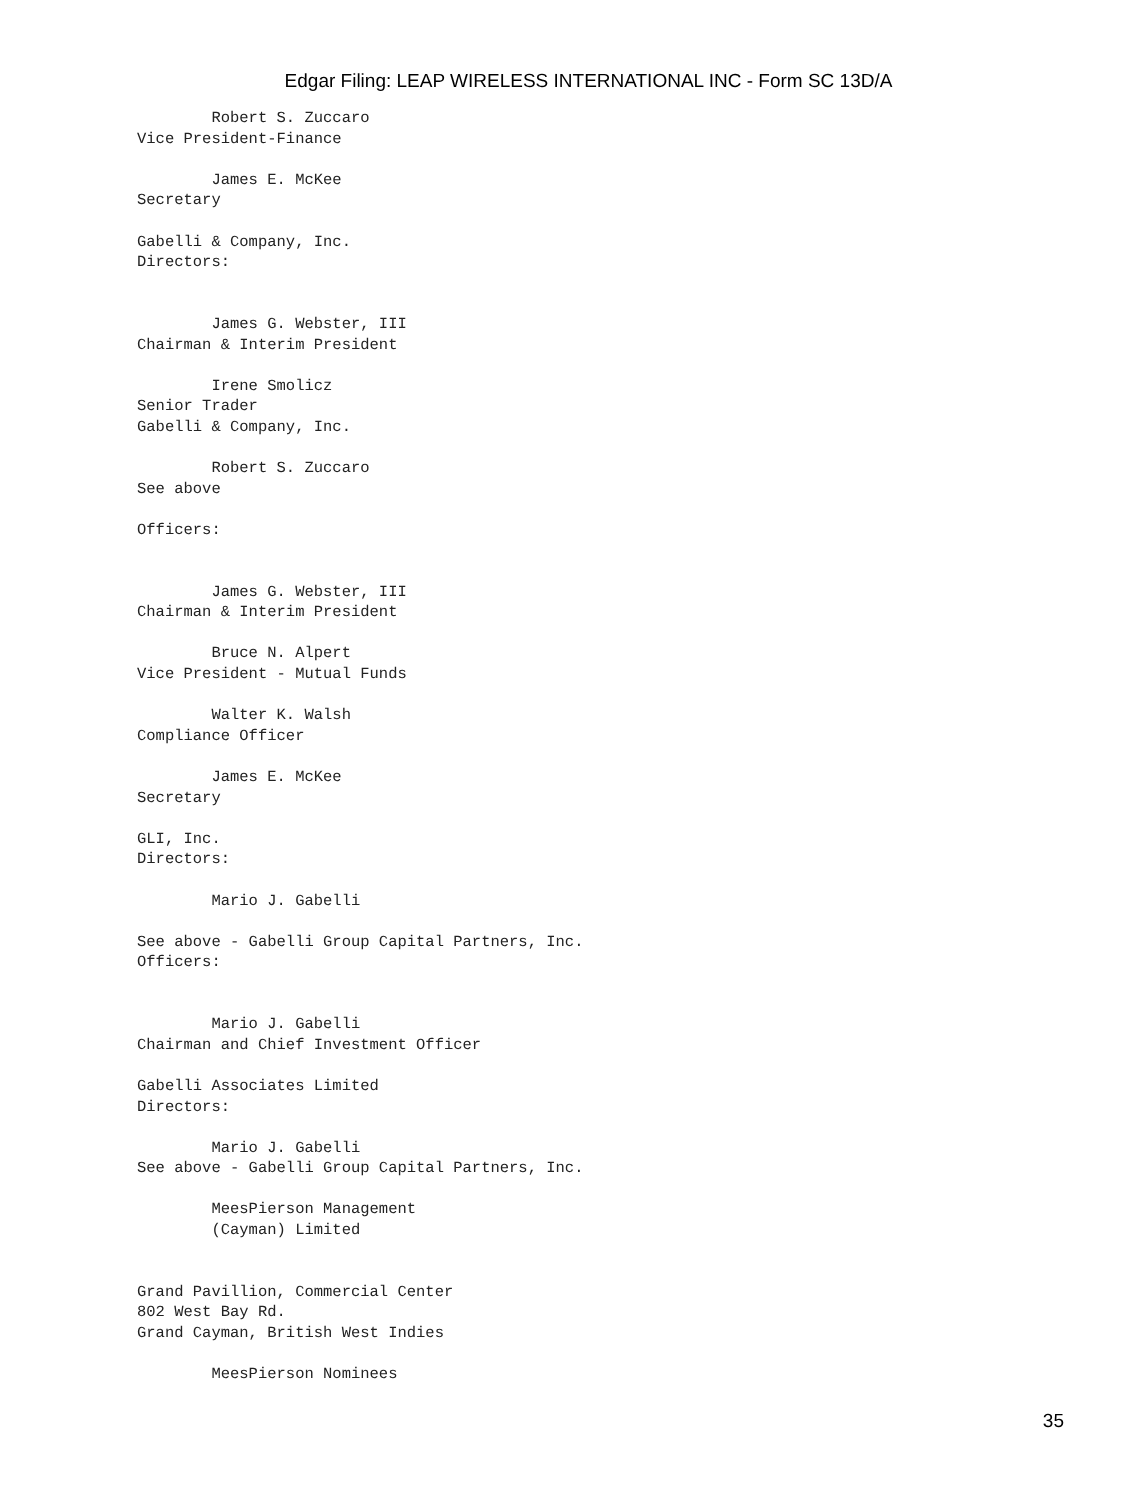Edgar Filing: LEAP WIRELESS INTERNATIONAL INC - Form SC 13D/A
        Robert S. Zuccaro
Vice President-Finance

        James E. McKee
Secretary

Gabelli & Company, Inc.
Directors:


        James G. Webster, III
Chairman & Interim President

        Irene Smolicz
Senior Trader
Gabelli & Company, Inc.

        Robert S. Zuccaro
See above

Officers:


        James G. Webster, III
Chairman & Interim President

        Bruce N. Alpert
Vice President - Mutual Funds

        Walter K. Walsh
Compliance Officer

        James E. McKee
Secretary

GLI, Inc.
Directors:

        Mario J. Gabelli

See above - Gabelli Group Capital Partners, Inc.
Officers:


        Mario J. Gabelli
Chairman and Chief Investment Officer

Gabelli Associates Limited
Directors:

        Mario J. Gabelli
See above - Gabelli Group Capital Partners, Inc.

        MeesPierson Management
        (Cayman) Limited


Grand Pavillion, Commercial Center
802 West Bay Rd.
Grand Cayman, British West Indies

        MeesPierson Nominees
35